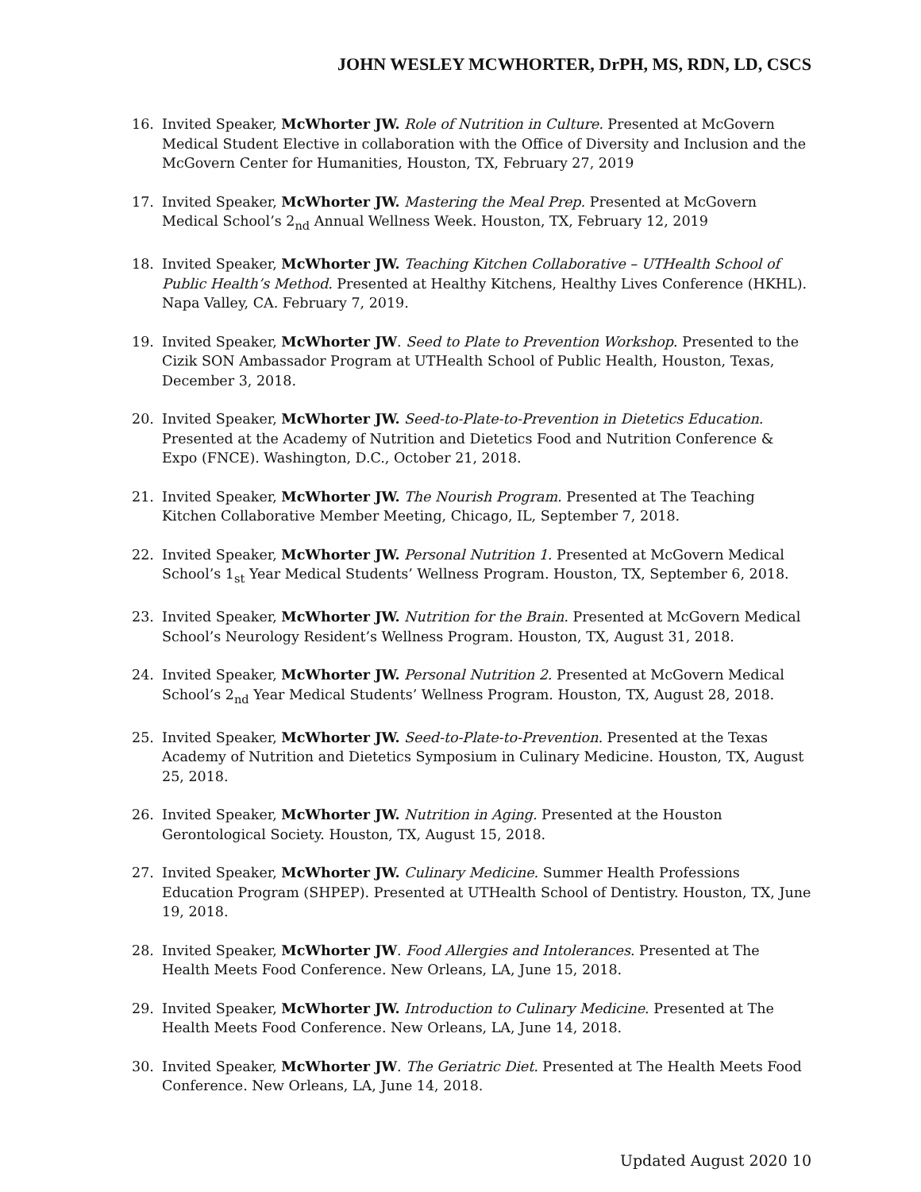JOHN WESLEY MCWHORTER, DrPH, MS, RDN, LD, CSCS
16. Invited Speaker, McWhorter JW. Role of Nutrition in Culture. Presented at McGovern Medical Student Elective in collaboration with the Office of Diversity and Inclusion and the McGovern Center for Humanities, Houston, TX, February 27, 2019
17. Invited Speaker, McWhorter JW. Mastering the Meal Prep. Presented at McGovern Medical School’s 2<sub>nd</sub> Annual Wellness Week. Houston, TX, February 12, 2019
18. Invited Speaker, McWhorter JW. Teaching Kitchen Collaborative – UTHealth School of Public Health’s Method. Presented at Healthy Kitchens, Healthy Lives Conference (HKHL). Napa Valley, CA. February 7, 2019.
19. Invited Speaker, McWhorter JW. Seed to Plate to Prevention Workshop. Presented to the Cizik SON Ambassador Program at UTHealth School of Public Health, Houston, Texas, December 3, 2018.
20. Invited Speaker, McWhorter JW. Seed-to-Plate-to-Prevention in Dietetics Education. Presented at the Academy of Nutrition and Dietetics Food and Nutrition Conference & Expo (FNCE). Washington, D.C., October 21, 2018.
21. Invited Speaker, McWhorter JW. The Nourish Program. Presented at The Teaching Kitchen Collaborative Member Meeting, Chicago, IL, September 7, 2018.
22. Invited Speaker, McWhorter JW. Personal Nutrition 1. Presented at McGovern Medical School’s 1<sub>st</sub> Year Medical Students’ Wellness Program. Houston, TX, September 6, 2018.
23. Invited Speaker, McWhorter JW. Nutrition for the Brain. Presented at McGovern Medical School’s Neurology Resident’s Wellness Program. Houston, TX, August 31, 2018.
24. Invited Speaker, McWhorter JW. Personal Nutrition 2. Presented at McGovern Medical School’s 2<sub>nd</sub> Year Medical Students’ Wellness Program. Houston, TX, August 28, 2018.
25. Invited Speaker, McWhorter JW. Seed-to-Plate-to-Prevention. Presented at the Texas Academy of Nutrition and Dietetics Symposium in Culinary Medicine. Houston, TX, August 25, 2018.
26. Invited Speaker, McWhorter JW. Nutrition in Aging. Presented at the Houston Gerontological Society. Houston, TX, August 15, 2018.
27. Invited Speaker, McWhorter JW. Culinary Medicine. Summer Health Professions Education Program (SHPEP). Presented at UTHealth School of Dentistry. Houston, TX, June 19, 2018.
28. Invited Speaker, McWhorter JW. Food Allergies and Intolerances. Presented at The Health Meets Food Conference. New Orleans, LA, June 15, 2018.
29. Invited Speaker, McWhorter JW. Introduction to Culinary Medicine. Presented at The Health Meets Food Conference. New Orleans, LA, June 14, 2018.
30. Invited Speaker, McWhorter JW. The Geriatric Diet. Presented at The Health Meets Food Conference. New Orleans, LA, June 14, 2018.
Updated August 2020 10